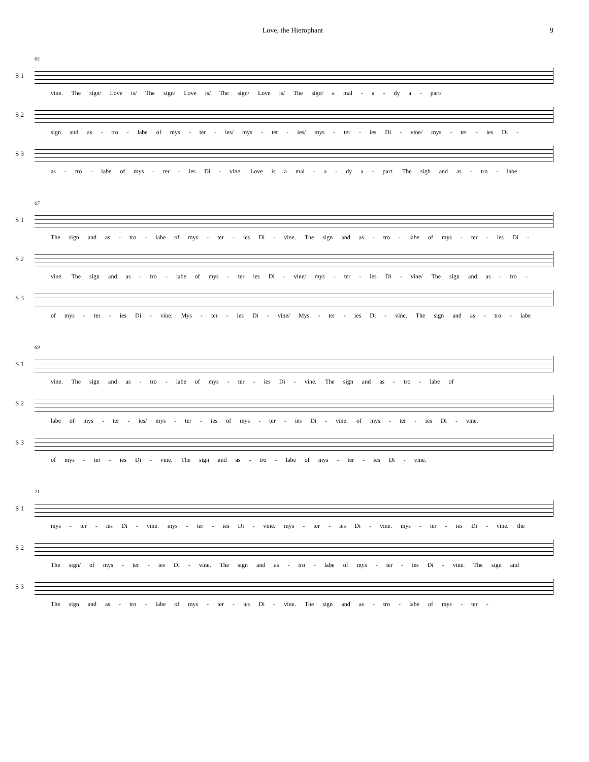Love, the Hierophant 9
65
S 1
vine. The sign/ Love is/ The sign/ Love is/ The sign/ Love is/ The sign/ a mal - a - dy a - part/
S 2
sign and as - tro - labe of mys - ter - ies/ mys - ter - ies/ mys - ter - ies Di - vine/ mys - ter - ies Di -
S 3
as - tro - labe of mys - ter - ies Di - vine. Love is a mal - a - dy a - part. The sigh and as - tro - labe
67
S 1
The sign and as - tro - labe of mys - ter - ies Di - vine. The sign and as - tro - labe of mys - ter - ies Di -
S 2
vine. The sign and as - tro - labe of mys - ter ies Di - vine/ mys - ter - ies Di - vine/ The sign and as - tro -
S 3
of mys - ter - ies Di - vine. Mys - ter - ies Di - vine/ Mys - ter - ies Di - vine. The sign and as - tro - labe
69
S 1
vine. The sign and as - tro - labe of mys - ter - ies Di - vine. The sign and as - tro - labe of
S 2
labe of mys - ter - ies/ mys - ter - ies of mys - ter - ies Di - vine. of mys - ter - ies Di - vine.
S 3
of mys - ter - ies Di - vine. The sign and as - tro - labe of mys - ter - ies Di - vine.
71
S 1
mys - ter - ies Di - vine. mys - ter - ies Di - vine. mys - ter - ies Di - vine. mys - ter - ies Di - vine. the
S 2
The sign/ of mys - ter - ies Di - vine. The sign and as - tro - labe of mys - ter - ies Di - vine. The sign and
S 3
The sign and as - tro - labe of mys - ter - ies Di - vine. The sign and as - tro - labe of mys - ter -